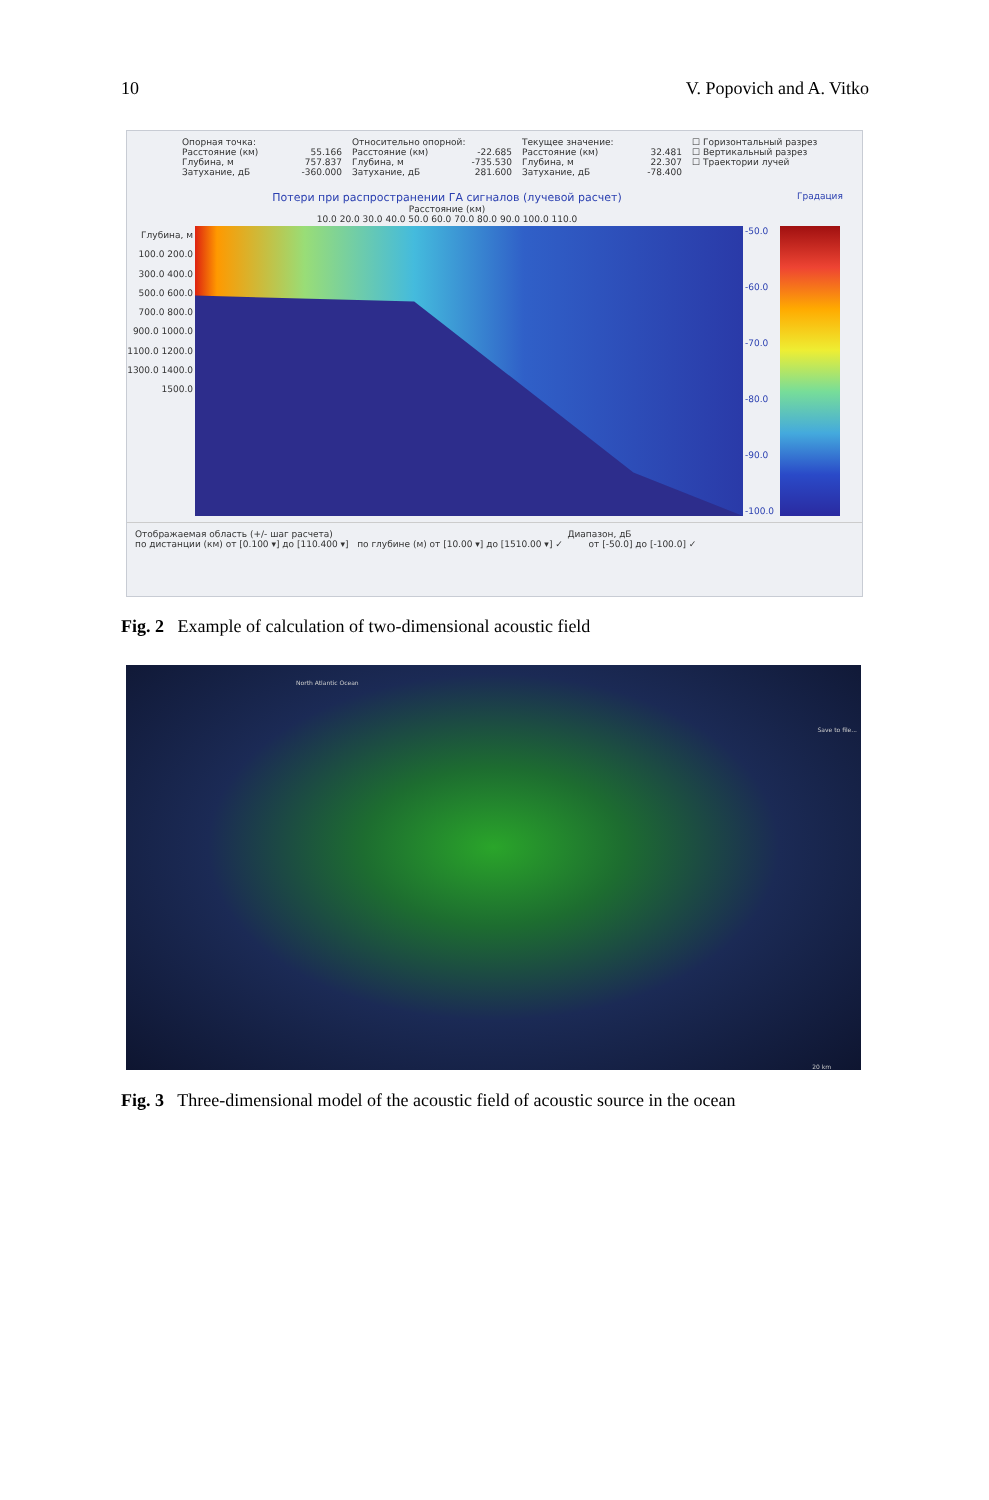10 V. Popovich and A. Vitko
Опорная точка:
Расстояние (км) 55.166
Глубина, м 757.837
Затухание, дБ -360.000
Относительно опорной:
Расстояние (км) -22.685
Глубина, м -735.530
Затухание, дБ 281.600
Текущее значение:
Расстояние (км) 32.481
Глубина, м 22.307
Затухание, дБ -78.400
☐ Горизонтальный разрез
☐ Вертикальный разрез
☐ Траектории лучей
Потери при распространении ГА сигналов (лучевой расчет)
Градация
Расстояние (км)
10.0 20.0 30.0 40.0 50.0 60.0 70.0 80.0 90.0 100.0 110.0
Глубина, м
100.0 200.0 300.0 400.0 500.0 600.0 700.0 800.0 900.0 1000.0 1100.0 1200.0 1300.0 1400.0 1500.0
-50.0
-60.0
-70.0
-80.0
-90.0
-100.0
Отображаемая область (+/- шаг расчета) Диапазон, дБ
по дистанции (км) от [0.100 ▾] до [110.400 ▾] по глубине (м) от [10.00 ▾] до [1510.00 ▾] ✓ от [-50.0] до [-100.0] ✓
Fig. 2 Example of calculation of two-dimensional acoustic field
North Atlantic Ocean
Save to file...
20 km
Fig. 3 Three-dimensional model of the acoustic field of acoustic source in the ocean